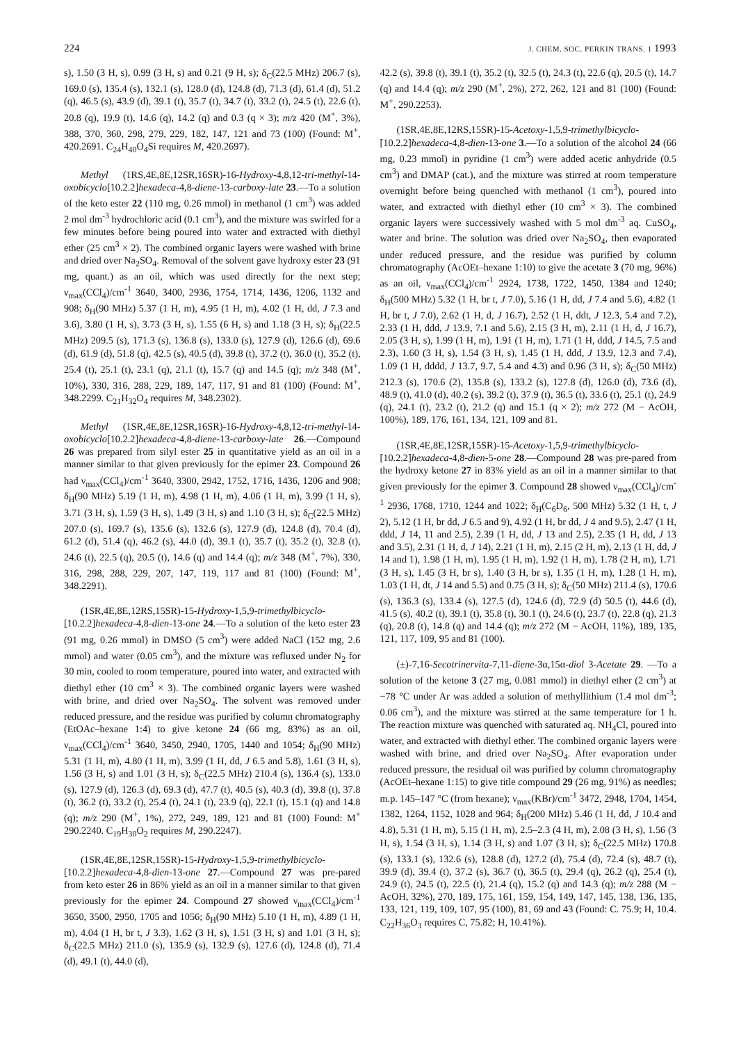224 J. CHEM. SOC. PERKIN TRANS. 1 1993
s), 1.50 (3 H, s), 0.99 (3 H, s) and 0.21 (9 H, s); δ<sub>C</sub>(22.5 MHz) 206.7 (s), 169.0 (s), 135.4 (s), 132.1 (s), 128.0 (d), 124.8 (d), 71.3 (d), 61.4 (d), 51.2 (q), 46.5 (s), 43.9 (d), 39.1 (t), 35.7 (t), 34.7 (t), 33.2 (t), 24.5 (t), 22.6 (t), 20.8 (q), 19.9 (t), 14.6 (q), 14.2 (q) and 0.3 (q × 3); m/z 420 (M<sup>+</sup>, 3%), 388, 370, 360, 298, 279, 229, 182, 147, 121 and 73 (100) (Found: M<sup>+</sup>, 420.2691. C<sub>24</sub>H<sub>40</sub>O<sub>4</sub>Si requires M, 420.2697).
Methyl (1RS,4E,8E,12SR,16SR)-16-Hydroxy-4,8,12-tri-methyl-14-oxobicyclo[10.2.2]hexadeca-4,8-diene-13-carboxy-late 23.—To a solution of the keto ester 22 (110 mg, 0.26 mmol) in methanol (1 cm<sup>3</sup>) was added 2 mol dm<sup>-3</sup> hydrochloric acid (0.1 cm<sup>3</sup>), and the mixture was swirled for a few minutes before being poured into water and extracted with diethyl ether (25 cm<sup>3</sup> × 2). The combined organic layers were washed with brine and dried over Na<sub>2</sub>SO<sub>4</sub>. Removal of the solvent gave hydroxy ester 23 (91 mg, quant.) as an oil, which was used directly for the next step; ν<sub>max</sub>(CCl<sub>4</sub>)/cm<sup>-1</sup> 3640, 3400, 2936, 1754, 1714, 1436, 1206, 1132 and 908; δ<sub>H</sub>(90 MHz) 5.37 (1 H, m), 4.95 (1 H, m), 4.02 (1 H, dd, J 7.3 and 3.6), 3.80 (1 H, s), 3.73 (3 H, s), 1.55 (6 H, s) and 1.18 (3 H, s); δ<sub>H</sub>(22.5 MHz) 209.5 (s), 171.3 (s), 136.8 (s), 133.0 (s), 127.9 (d), 126.6 (d), 69.6 (d), 61.9 (d), 51.8 (q), 42.5 (s), 40.5 (d), 39.8 (t), 37.2 (t), 36.0 (t), 35.2 (t), 25.4 (t), 25.1 (t), 23.1 (q), 21.1 (t), 15.7 (q) and 14.5 (q); m/z 348 (M<sup>+</sup>, 10%), 330, 316, 288, 229, 189, 147, 117, 91 and 81 (100) (Found: M<sup>+</sup>, 348.2299. C<sub>21</sub>H<sub>32</sub>O<sub>4</sub> requires M, 348.2302).
Methyl (1SR,4E,8E,12SR,16SR)-16-Hydroxy-4,8,12-tri-methyl-14-oxobicyclo[10.2.2]hexadeca-4,8-diene-13-carboxy-late 26.—Compound 26 was prepared from silyl ester 25 in quantitative yield as an oil in a manner similar to that given previously for the epimer 23. Compound 26 had ν<sub>max</sub>(CCl<sub>4</sub>)/cm<sup>-1</sup> 3640, 3300, 2942, 1752, 1716, 1436, 1206 and 908; δ<sub>H</sub>(90 MHz) 5.19 (1 H, m), 4.98 (1 H, m), 4.06 (1 H, m), 3.99 (1 H, s), 3.71 (3 H, s), 1.59 (3 H, s), 1.49 (3 H, s) and 1.10 (3 H, s); δ<sub>C</sub>(22.5 MHz) 207.0 (s), 169.7 (s), 135.6 (s), 132.6 (s), 127.9 (d), 124.8 (d), 70.4 (d), 61.2 (d), 51.4 (q), 46.2 (s), 44.0 (d), 39.1 (t), 35.7 (t), 35.2 (t), 32.8 (t), 24.6 (t), 22.5 (q), 20.5 (t), 14.6 (q) and 14.4 (q); m/z 348 (M<sup>+</sup>, 7%), 330, 316, 298, 288, 229, 207, 147, 119, 117 and 81 (100) (Found: M<sup>+</sup>, 348.2291).
(1SR,4E,8E,12RS,15SR)-15-Hydroxy-1,5,9-trimethylbicyclo-[10.2.2]hexadeca-4,8-dien-13-one 24.—To a solution of the keto ester 23 (91 mg, 0.26 mmol) in DMSO (5 cm<sup>3</sup>) were added NaCl (152 mg, 2.6 mmol) and water (0.05 cm<sup>3</sup>), and the mixture was refluxed under N<sub>2</sub> for 30 min, cooled to room temperature, poured into water, and extracted with diethyl ether (10 cm<sup>3</sup> × 3). The combined organic layers were washed with brine, and dried over Na<sub>2</sub>SO<sub>4</sub>. The solvent was removed under reduced pressure, and the residue was purified by column chromatography (EtOAc–hexane 1:4) to give ketone 24 (66 mg, 83%) as an oil, ν<sub>max</sub>(CCl<sub>4</sub>)/cm<sup>-1</sup> 3640, 3450, 2940, 1705, 1440 and 1054; δ<sub>H</sub>(90 MHz) 5.31 (1 H, m), 4.80 (1 H, m), 3.99 (1 H, dd, J 6.5 and 5.8), 1.61 (3 H, s), 1.56 (3 H, s) and 1.01 (3 H, s); δ<sub>C</sub>(22.5 MHz) 210.4 (s), 136.4 (s), 133.0 (s), 127.9 (d), 126.3 (d), 69.3 (d), 47.7 (t), 40.5 (s), 40.3 (d), 39.8 (t), 37.8 (t), 36.2 (t), 33.2 (t), 25.4 (t), 24.1 (t), 23.9 (q), 22.1 (t), 15.1 (q) and 14.8 (q); m/z 290 (M<sup>+</sup>, 1%), 272, 249, 189, 121 and 81 (100) Found: M<sup>+</sup> 290.2240. C<sub>19</sub>H<sub>30</sub>O<sub>2</sub> requires M, 290.2247).
(1SR,4E,8E,12SR,15SR)-15-Hydroxy-1,5,9-trimethylbicyclo-[10.2.2]hexadeca-4,8-dien-13-one 27.—Compound 27 was pre-pared from keto ester 26 in 86% yield as an oil in a manner similar to that given previously for the epimer 24. Compound 27 showed ν<sub>max</sub>(CCl<sub>4</sub>)/cm<sup>-1</sup> 3650, 3500, 2950, 1705 and 1056; δ<sub>H</sub>(90 MHz) 5.10 (1 H, m), 4.89 (1 H, m), 4.04 (1 H, br t, J 3.3), 1.62 (3 H, s), 1.51 (3 H, s) and 1.01 (3 H, s); δ<sub>C</sub>(22.5 MHz) 211.0 (s), 135.9 (s), 132.9 (s), 127.6 (d), 124.8 (d), 71.4 (d), 49.1 (t), 44.0 (d),
42.2 (s), 39.8 (t), 39.1 (t), 35.2 (t), 32.5 (t), 24.3 (t), 22.6 (q), 20.5 (t), 14.7 (q) and 14.4 (q); m/z 290 (M<sup>+</sup>, 2%), 272, 262, 121 and 81 (100) (Found: M<sup>+</sup>, 290.2253).
(1SR,4E,8E,12RS,15SR)-15-Acetoxy-1,5,9-trimethylbicyclo-[10.2.2]hexadeca-4,8-dien-13-one 3.—To a solution of the alcohol 24 (66 mg, 0.23 mmol) in pyridine (1 cm<sup>3</sup>) were added acetic anhydride (0.5 cm<sup>3</sup>) and DMAP (cat.), and the mixture was stirred at room temperature overnight before being quenched with methanol (1 cm<sup>3</sup>), poured into water, and extracted with diethyl ether (10 cm<sup>3</sup> × 3). The combined organic layers were successively washed with 5 mol dm<sup>-3</sup> aq. CuSO<sub>4</sub>, water and brine. The solution was dried over Na<sub>2</sub>SO<sub>4</sub>, then evaporated under reduced pressure, and the residue was purified by column chromatography (AcOEt–hexane 1:10) to give the acetate 3 (70 mg, 96%) as an oil, ν<sub>max</sub>(CCl<sub>4</sub>)/cm<sup>-1</sup> 2924, 1738, 1722, 1450, 1384 and 1240; δ<sub>H</sub>(500 MHz) 5.32 (1 H, br t, J 7.0), 5.16 (1 H, dd, J 7.4 and 5.6), 4.82 (1 H, br t, J 7.0), 2.62 (1 H, d, J 16.7), 2.52 (1 H, ddt, J 12.3, 5.4 and 7.2), 2.33 (1 H, ddd, J 13.9, 7.1 and 5.6), 2.15 (3 H, m), 2.11 (1 H, d, J 16.7), 2.05 (3 H, s), 1.99 (1 H, m), 1.91 (1 H, m), 1.71 (1 H, ddd, J 14.5, 7.5 and 2.3), 1.60 (3 H, s), 1.54 (3 H, s), 1.45 (1 H, ddd, J 13.9, 12.3 and 7.4), 1.09 (1 H, dddd, J 13.7, 9.7, 5.4 and 4.3) and 0.96 (3 H, s); δ<sub>C</sub>(50 MHz) 212.3 (s), 170.6 (2), 135.8 (s), 133.2 (s), 127.8 (d), 126.0 (d), 73.6 (d), 48.9 (t), 41.0 (d), 40.2 (s), 39.2 (t), 37.9 (t), 36.5 (t), 33.6 (t), 25.1 (t), 24.9 (q), 24.1 (t), 23.2 (t), 21.2 (q) and 15.1 (q × 2); m/z 272 (M − AcOH, 100%), 189, 176, 161, 134, 121, 109 and 81.
(1SR,4E,8E,12SR,15SR)-15-Acetoxy-1,5,9-trimethylbicyclo-[10.2.2]hexadeca-4,8-dien-5-one 28.—Compound 28 was pre-pared from the hydroxy ketone 27 in 83% yield as an oil in a manner similar to that given previously for the epimer 3. Compound 28 showed ν<sub>max</sub>(CCl<sub>4</sub>)/cm<sup>-1</sup> 2936, 1768, 1710, 1244 and 1022; δ<sub>H</sub>(C<sub>6</sub>D<sub>6</sub>, 500 MHz) 5.32 (1 H, t, J 2), 5.12 (1 H, br dd, J 6.5 and 9), 4.92 (1 H, br dd, J 4 and 9.5), 2.47 (1 H, ddd, J 14, 11 and 2.5), 2.39 (1 H, dd, J 13 and 2.5), 2.35 (1 H, dd, J 13 and 3.5), 2.31 (1 H, d, J 14), 2.21 (1 H, m), 2.15 (2 H, m), 2.13 (1 H, dd, J 14 and 1), 1.98 (1 H, m), 1.95 (1 H, m), 1.92 (1 H, m), 1.78 (2 H, m), 1.71 (3 H, s), 1.45 (3 H, br s), 1.40 (3 H, br s), 1.35 (1 H, m), 1.28 (1 H, m), 1.03 (1 H, dt, J 14 and 5.5) and 0.75 (3 H, s); δ<sub>C</sub>(50 MHz) 211.4 (s), 170.6 (s), 136.3 (s), 133.4 (s), 127.5 (d), 124.6 (d), 72.9 (d) 50.5 (t), 44.6 (d), 41.5 (s), 40.2 (t), 39.1 (t), 35.8 (t), 30.1 (t), 24.6 (t), 23.7 (t), 22.8 (q), 21.3 (q), 20.8 (t), 14.8 (q) and 14.4 (q); m/z 272 (M − AcOH, 11%), 189, 135, 121, 117, 109, 95 and 81 (100).
(±)-7,16-Secotrinervita-7,11-diene-3α,15α-diol 3-Acetate 29. —To a solution of the ketone 3 (27 mg, 0.081 mmol) in diethyl ether (2 cm<sup>3</sup>) at −78 °C under Ar was added a solution of methyllithium (1.4 mol dm<sup>-3</sup>; 0.06 cm<sup>3</sup>), and the mixture was stirred at the same temperature for 1 h. The reaction mixture was quenched with saturated aq. NH<sub>4</sub>Cl, poured into water, and extracted with diethyl ether. The combined organic layers were washed with brine, and dried over Na<sub>2</sub>SO<sub>4</sub>. After evaporation under reduced pressure, the residual oil was purified by column chromatography (AcOEt–hexane 1:15) to give title compound 29 (26 mg, 91%) as needles; m.p. 145–147 °C (from hexane); ν<sub>max</sub>(KBr)/cm<sup>-1</sup> 3472, 2948, 1704, 1454, 1382, 1264, 1152, 1028 and 964; δ<sub>H</sub>(200 MHz) 5.46 (1 H, dd, J 10.4 and 4.8), 5.31 (1 H, m), 5.15 (1 H, m), 2.5–2.3 (4 H, m), 2.08 (3 H, s), 1.56 (3 H, s), 1.54 (3 H, s), 1.14 (3 H, s) and 1.07 (3 H, s); δ<sub>C</sub>(22.5 MHz) 170.8 (s), 133.1 (s), 132.6 (s), 128.8 (d), 127.2 (d), 75.4 (d), 72.4 (s), 48.7 (t), 39.9 (d), 39.4 (t), 37.2 (s), 36.7 (t), 36.5 (t), 29.4 (q), 26.2 (q), 25.4 (t), 24.9 (t), 24.5 (t), 22.5 (t), 21.4 (q), 15.2 (q) and 14.3 (q); m/z 288 (M − AcOH, 32%), 270, 189, 175, 161, 159, 154, 149, 147, 145, 138, 136, 135, 133, 121, 119, 109, 107, 95 (100), 81, 69 and 43 (Found: C. 75.9; H, 10.4. C<sub>22</sub>H<sub>36</sub>O<sub>3</sub> requires C, 75.82; H, 10.41%).